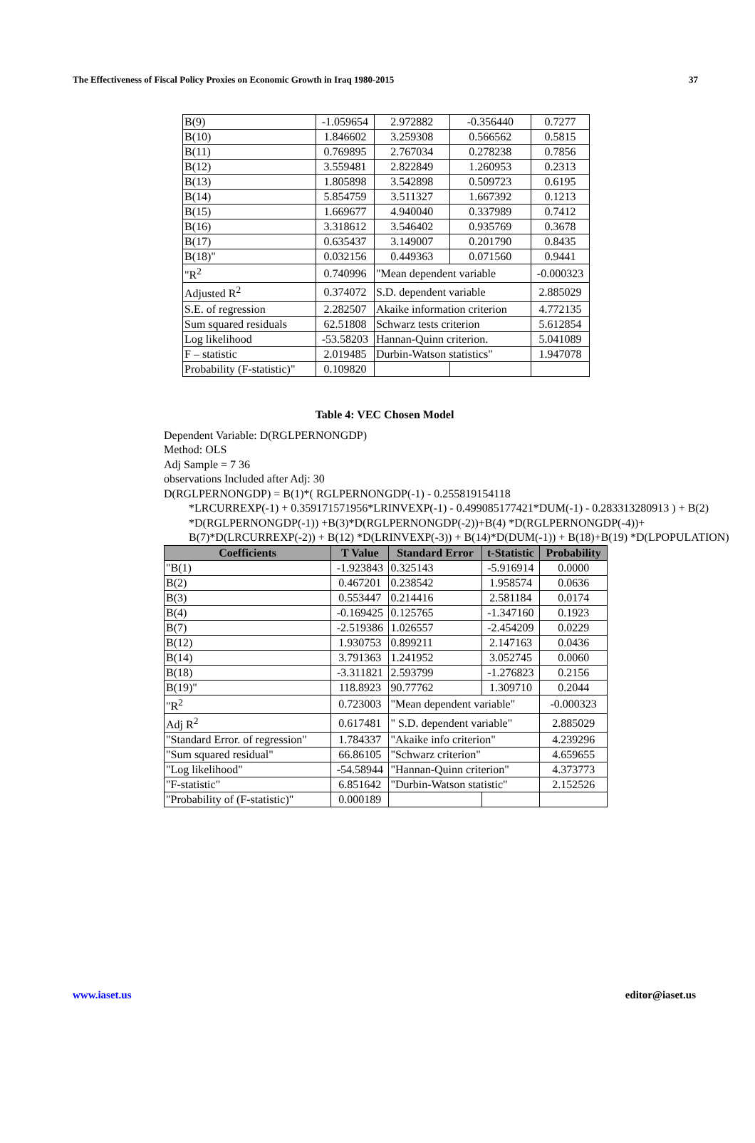The Effectiveness of Fiscal Policy Proxies on Economic Growth in Iraq 1980-2015 37
| B(9) | -1.059654 | 2.972882 | | -0.356440 | 0.7277 |
| B(10) | 1.846602 | 3.259308 | | 0.566562 | 0.5815 |
| B(11) | 0.769895 | 2.767034 | | 0.278238 | 0.7856 |
| B(12) | 3.559481 | 2.822849 | | 1.260953 | 0.2313 |
| B(13) | 1.805898 | 3.542898 | | 0.509723 | 0.6195 |
| B(14) | 5.854759 | 3.511327 | | 1.667392 | 0.1213 |
| B(15) | 1.669677 | 4.940040 | | 0.337989 | 0.7412 |
| B(16) | 3.318612 | 3.546402 | | 0.935769 | 0.3678 |
| B(17) | 0.635437 | 3.149007 | | 0.201790 | 0.8435 |
| B(18)" | 0.032156 | 0.449363 | | 0.071560 | 0.9441 |
| "R<sup>2</sup> | 0.740996 | "Mean dependent variable | | | -0.000323 |
| Adjusted R<sup>2</sup> | 0.374072 | S.D. dependent variable | | | 2.885029 |
| S.E. of regression | 2.282507 | Akaike information criterion | | | 4.772135 |
| Sum squared residuals | 62.51808 | Schwarz tests criterion | | | 5.612854 |
| Log likelihood | -53.58203 | Hannan-Quinn criterion. | | | 5.041089 |
| F – statistic | 2.019485 | Durbin-Watson statistics" | | | 1.947078 |
| Probability (F-statistic)" | 0.109820 | | | | |
Table 4: VEC Chosen Model
Dependent Variable: D(RGLPERNONGDP)
Method: OLS
Adj Sample = 7 36
observations Included after Adj: 30
D(RGLPERNONGDP) = B(1)*( RGLPERNONGDP(-1) - 0.255819154118
*LRCURREXP(-1) + 0.359171571956*LRINVEXP(-1) - 0.499085177421*DUM(-1) - 0.283313280913 ) + B(2) *D(RGLPERNONGDP(-1)) +B(3)*D(RGLPERNONGDP(-2))+B(4) *D(RGLPERNONGDP(-4))+ B(7)*D(LRCURREXP(-2)) + B(12) *D(LRINVEXP(-3)) + B(14)*D(DUM(-1)) + B(18)+B(19) *D(LPOPULATION)
| Coefficients | T Value | Standard Error | | t-Statistic | Probability |
| --- | --- | --- | --- | --- | --- |
| "B(1) | -1.923843 | 0.325143 | | -5.916914 | 0.0000 |
| B(2) | 0.467201 | 0.238542 | | 1.958574 | 0.0636 |
| B(3) | 0.553447 | 0.214416 | | 2.581184 | 0.0174 |
| B(4) | -0.169425 | 0.125765 | | -1.347160 | 0.1923 |
| B(7) | -2.519386 | 1.026557 | | -2.454209 | 0.0229 |
| B(12) | 1.930753 | 0.899211 | | 2.147163 | 0.0436 |
| B(14) | 3.791363 | 1.241952 | | 3.052745 | 0.0060 |
| B(18) | -3.311821 | 2.593799 | | -1.276823 | 0.2156 |
| B(19)" | 118.8923 | 90.77762 | | 1.309710 | 0.2044 |
| "R<sup>2</sup> | 0.723003 | "Mean dependent variable" | | | -0.000323 |
| Adj R<sup>2</sup> | 0.617481 | " S.D. dependent variable" | | | 2.885029 |
| "Standard Error. of regression" | 1.784337 | "Akaike info criterion" | | | 4.239296 |
| "Sum squared residual" | 66.86105 | "Schwarz criterion" | | | 4.659655 |
| "Log likelihood" | -54.58944 | "Hannan-Quinn criterion" | | | 4.373773 |
| "F-statistic" | 6.851642 | "Durbin-Watson statistic" | | | 2.152526 |
| "Probability of (F-statistic)" | 0.000189 | | | | |
www.iaset.us editor@iaset.us